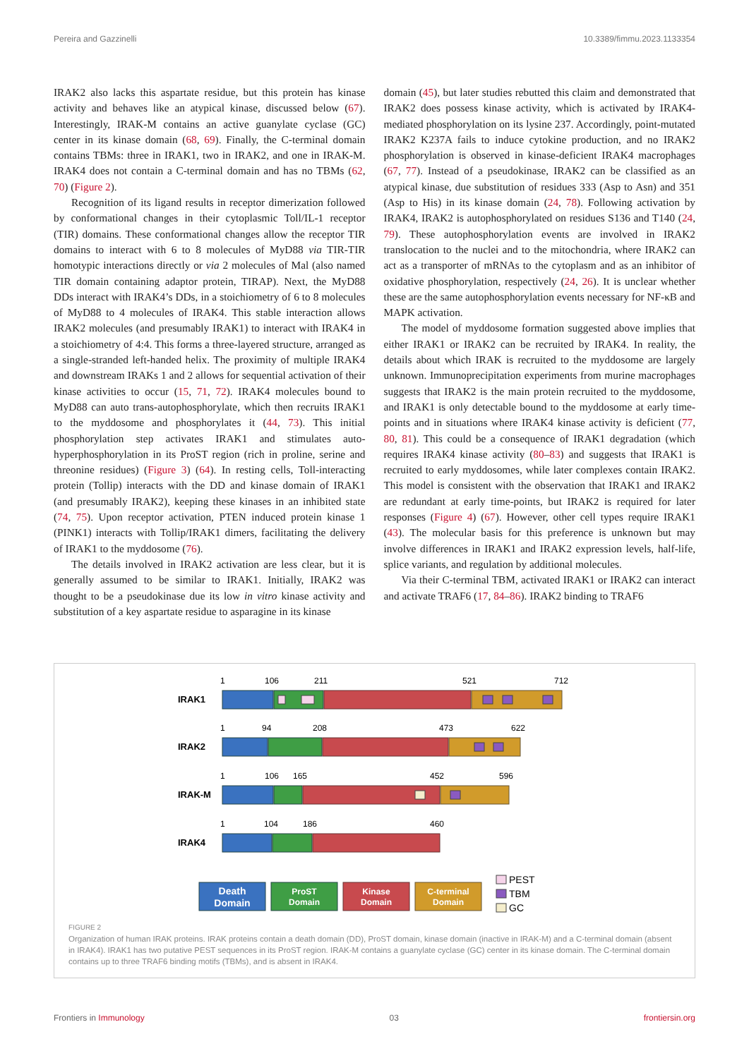Pereira and Gazzinelli 10.3389/fimmu.2023.1133354
IRAK2 also lacks this aspartate residue, but this protein has kinase activity and behaves like an atypical kinase, discussed below (67). Interestingly, IRAK-M contains an active guanylate cyclase (GC) center in its kinase domain (68, 69). Finally, the C-terminal domain contains TBMs: three in IRAK1, two in IRAK2, and one in IRAK-M. IRAK4 does not contain a C-terminal domain and has no TBMs (62, 70) (Figure 2).
Recognition of its ligand results in receptor dimerization followed by conformational changes in their cytoplasmic Toll/IL-1 receptor (TIR) domains. These conformational changes allow the receptor TIR domains to interact with 6 to 8 molecules of MyD88 via TIR-TIR homotypic interactions directly or via 2 molecules of Mal (also named TIR domain containing adaptor protein, TIRAP). Next, the MyD88 DDs interact with IRAK4’s DDs, in a stoichiometry of 6 to 8 molecules of MyD88 to 4 molecules of IRAK4. This stable interaction allows IRAK2 molecules (and presumably IRAK1) to interact with IRAK4 in a stoichiometry of 4:4. This forms a three-layered structure, arranged as a single-stranded left-handed helix. The proximity of multiple IRAK4 and downstream IRAKs 1 and 2 allows for sequential activation of their kinase activities to occur (15, 71, 72). IRAK4 molecules bound to MyD88 can auto trans-autophosphorylate, which then recruits IRAK1 to the myddosome and phosphorylates it (44, 73). This initial phosphorylation step activates IRAK1 and stimulates auto-hyperphosphorylation in its ProST region (rich in proline, serine and threonine residues) (Figure 3) (64). In resting cells, Toll-interacting protein (Tollip) interacts with the DD and kinase domain of IRAK1 (and presumably IRAK2), keeping these kinases in an inhibited state (74, 75). Upon receptor activation, PTEN induced protein kinase 1 (PINK1) interacts with Tollip/IRAK1 dimers, facilitating the delivery of IRAK1 to the myddosome (76).
The details involved in IRAK2 activation are less clear, but it is generally assumed to be similar to IRAK1. Initially, IRAK2 was thought to be a pseudokinase due its low in vitro kinase activity and substitution of a key aspartate residue to asparagine in its kinase
domain (45), but later studies rebutted this claim and demonstrated that IRAK2 does possess kinase activity, which is activated by IRAK4-mediated phosphorylation on its lysine 237. Accordingly, point-mutated IRAK2 K237A fails to induce cytokine production, and no IRAK2 phosphorylation is observed in kinase-deficient IRAK4 macrophages (67, 77). Instead of a pseudokinase, IRAK2 can be classified as an atypical kinase, due substitution of residues 333 (Asp to Asn) and 351 (Asp to His) in its kinase domain (24, 78). Following activation by IRAK4, IRAK2 is autophosphorylated on residues S136 and T140 (24, 79). These autophosphorylation events are involved in IRAK2 translocation to the nuclei and to the mitochondria, where IRAK2 can act as a transporter of mRNAs to the cytoplasm and as an inhibitor of oxidative phosphorylation, respectively (24, 26). It is unclear whether these are the same autophosphorylation events necessary for NF-κB and MAPK activation.
The model of myddosome formation suggested above implies that either IRAK1 or IRAK2 can be recruited by IRAK4. In reality, the details about which IRAK is recruited to the myddosome are largely unknown. Immunoprecipitation experiments from murine macrophages suggests that IRAK2 is the main protein recruited to the myddosome, and IRAK1 is only detectable bound to the myddosome at early time-points and in situations where IRAK4 kinase activity is deficient (77, 80, 81). This could be a consequence of IRAK1 degradation (which requires IRAK4 kinase activity (80–83) and suggests that IRAK1 is recruited to early myddosomes, while later complexes contain IRAK2. This model is consistent with the observation that IRAK1 and IRAK2 are redundant at early time-points, but IRAK2 is required for later responses (Figure 4) (67). However, other cell types require IRAK1 (43). The molecular basis for this preference is unknown but may involve differences in IRAK1 and IRAK2 expression levels, half-life, splice variants, and regulation by additional molecules.
Via their C-terminal TBM, activated IRAK1 or IRAK2 can interact and activate TRAF6 (17, 84–86). IRAK2 binding to TRAF6
IRAK1
IRAK2
IRAK-M
IRAK4
1
106
211
521
712
1
94
208
473
622
1
106
165
452
596
1
104
186
460
Death
Domain
ProST
Domain
Kinase
Domain
C-terminal
Domain
PEST
TBM
GC
FIGURE 2
Organization of human IRAK proteins. IRAK proteins contain a death domain (DD), ProST domain, kinase domain (inactive in IRAK-M) and a C-terminal domain (absent in IRAK4). IRAK1 has two putative PEST sequences in its ProST region. IRAK-M contains a guanylate cyclase (GC) center in its kinase domain. The C-terminal domain contains up to three TRAF6 binding motifs (TBMs), and is absent in IRAK4.
Frontiers in Immunology 03 frontiersin.org